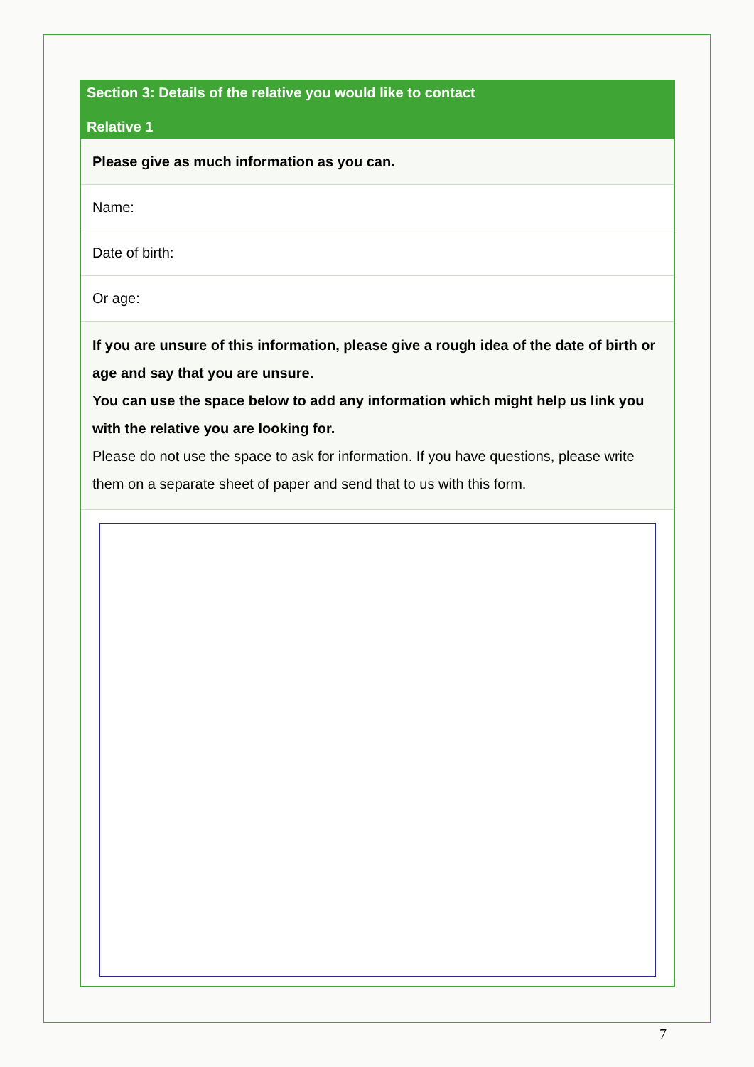Section 3: Details of the relative you would like to contact
Relative 1
Please give as much information as you can.
Name:
Date of birth:
Or age:
If you are unsure of this information, please give a rough idea of the date of birth or age and say that you are unsure.
You can use the space below to add any information which might help us link you with the relative you are looking for.
Please do not use the space to ask for information. If you have questions, please write them on a separate sheet of paper and send that to us with this form.
7